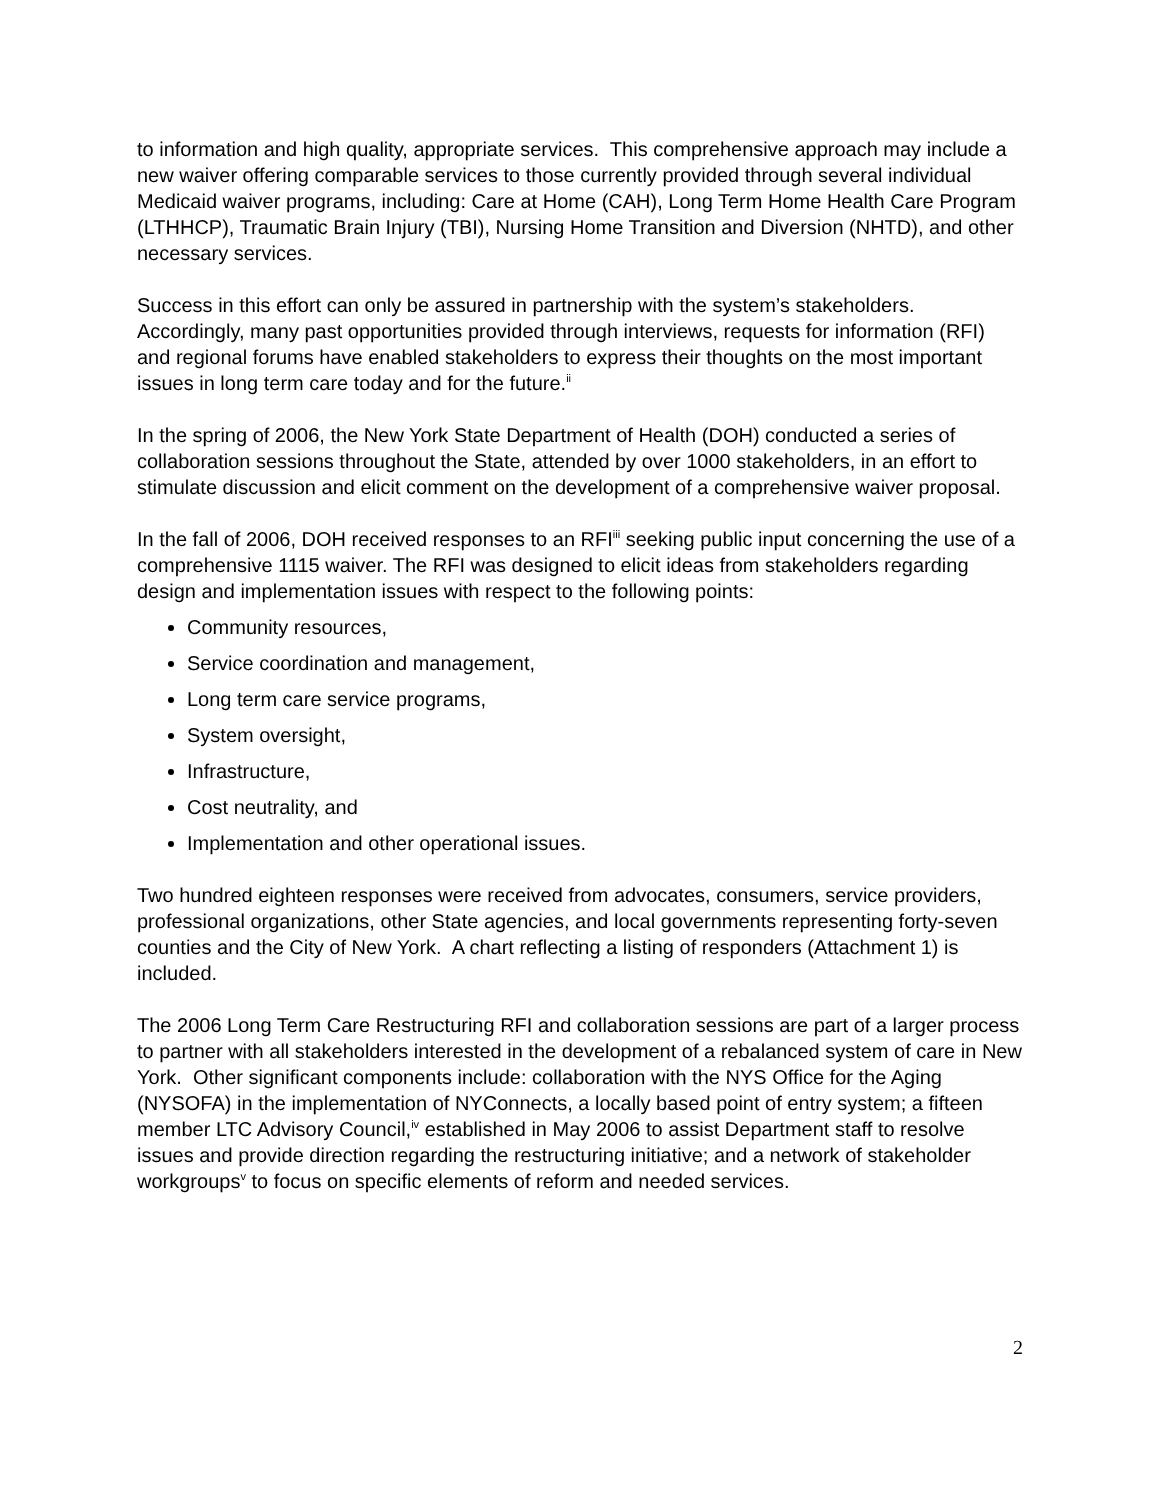to information and high quality, appropriate services. This comprehensive approach may include a new waiver offering comparable services to those currently provided through several individual Medicaid waiver programs, including: Care at Home (CAH), Long Term Home Health Care Program (LTHHCP), Traumatic Brain Injury (TBI), Nursing Home Transition and Diversion (NHTD), and other necessary services.
Success in this effort can only be assured in partnership with the system’s stakeholders. Accordingly, many past opportunities provided through interviews, requests for information (RFI) and regional forums have enabled stakeholders to express their thoughts on the most important issues in long term care today and for the future.<sup>ii</sup>
In the spring of 2006, the New York State Department of Health (DOH) conducted a series of collaboration sessions throughout the State, attended by over 1000 stakeholders, in an effort to stimulate discussion and elicit comment on the development of a comprehensive waiver proposal.
In the fall of 2006, DOH received responses to an RFI<sup>iii</sup> seeking public input concerning the use of a comprehensive 1115 waiver. The RFI was designed to elicit ideas from stakeholders regarding design and implementation issues with respect to the following points:
Community resources,
Service coordination and management,
Long term care service programs,
System oversight,
Infrastructure,
Cost neutrality, and
Implementation and other operational issues.
Two hundred eighteen responses were received from advocates, consumers, service providers, professional organizations, other State agencies, and local governments representing forty-seven counties and the City of New York. A chart reflecting a listing of responders (Attachment 1) is included.
The 2006 Long Term Care Restructuring RFI and collaboration sessions are part of a larger process to partner with all stakeholders interested in the development of a rebalanced system of care in New York. Other significant components include: collaboration with the NYS Office for the Aging (NYSOFA) in the implementation of NYConnects, a locally based point of entry system; a fifteen member LTC Advisory Council,<sup>iv</sup> established in May 2006 to assist Department staff to resolve issues and provide direction regarding the restructuring initiative; and a network of stakeholder workgroups<sup>v</sup> to focus on specific elements of reform and needed services.
2